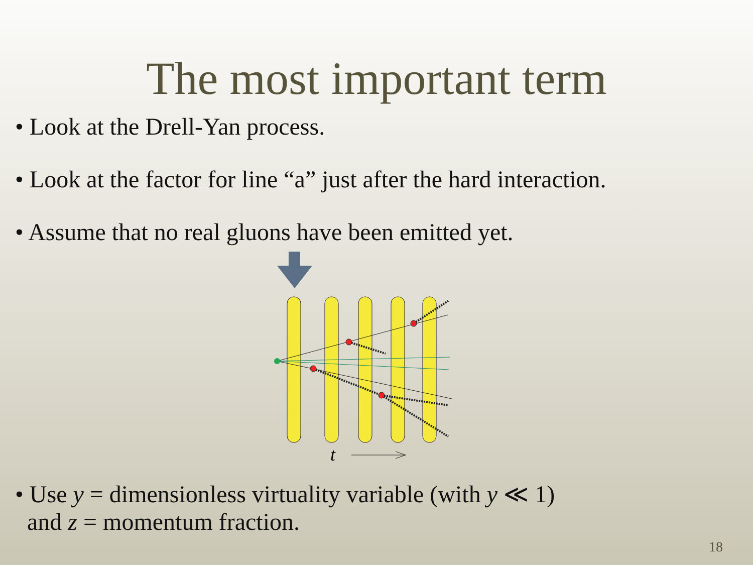The most important term
• Look at the Drell-Yan process.
• Look at the factor for line “a” just after the hard interaction.
• Assume that no real gluons have been emitted yet.
t
• Use y = dimensionless virtuality variable (with y ≪ 1)
and z = momentum fraction.
18